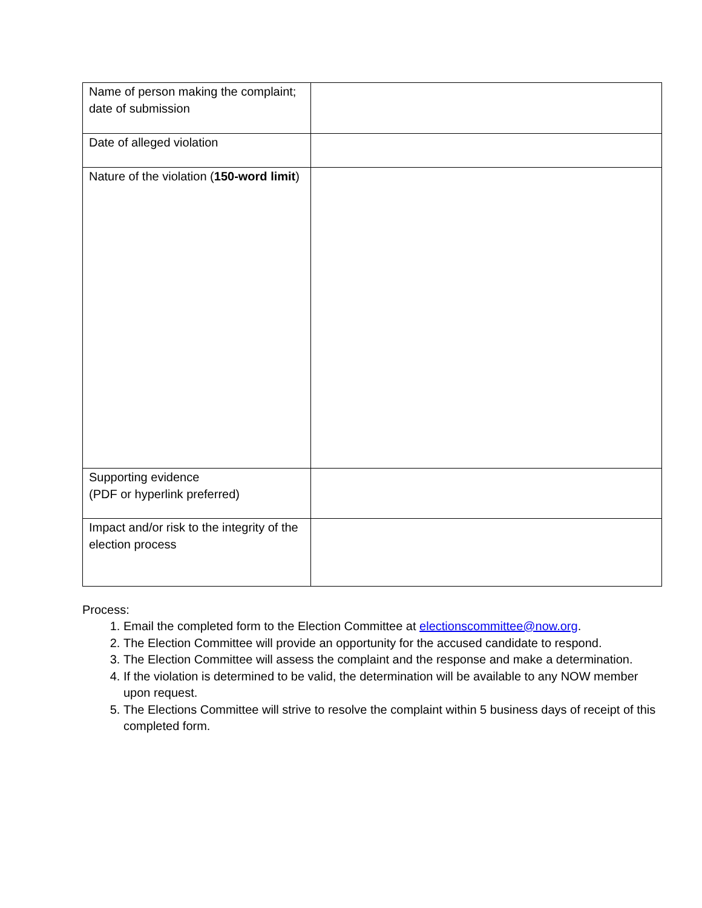| Name of person making the complaint; date of submission | |
| Date of alleged violation | |
| Nature of the violation ( 150-word limit ) | |
| Supporting evidence (PDF or hyperlink preferred) | |
| Impact and/or risk to the integrity of the election process | |
Process:
1. Email the completed form to the Election Committee at electionscommittee@now.org.
2. The Election Committee will provide an opportunity for the accused candidate to respond.
3. The Election Committee will assess the complaint and the response and make a determination.
4. If the violation is determined to be valid, the determination will be available to any NOW member upon request.
5. The Elections Committee will strive to resolve the complaint within 5 business days of receipt of this completed form.